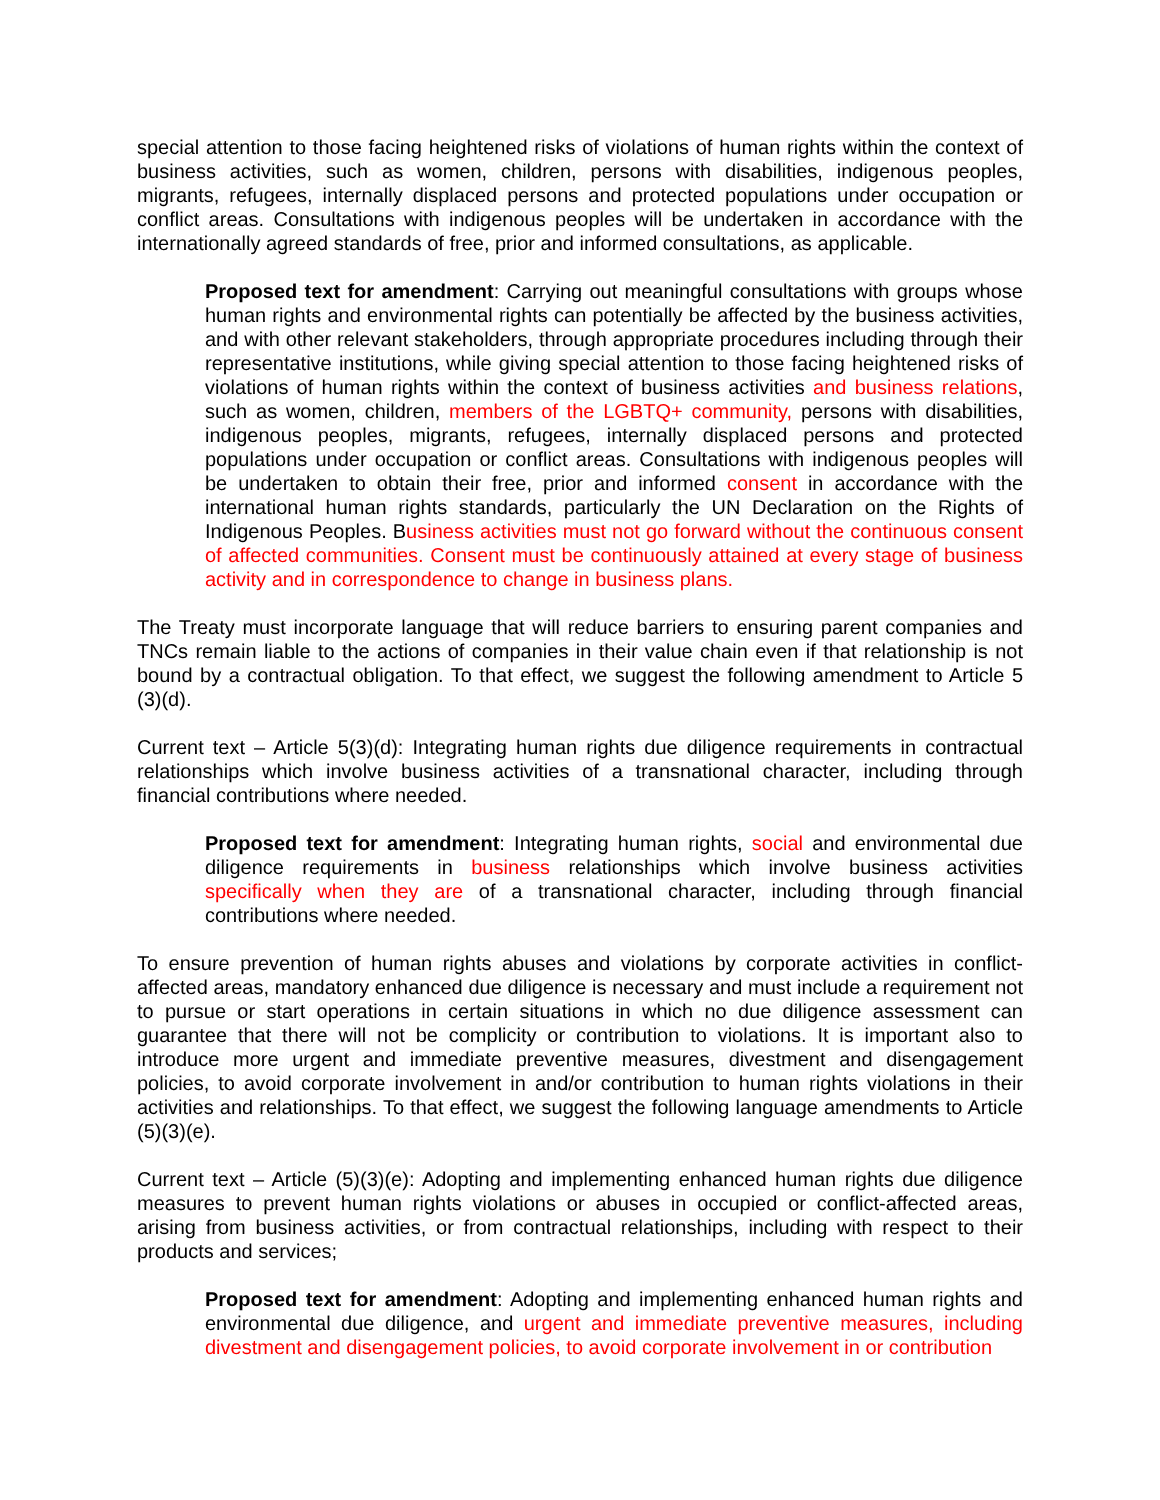special attention to those facing heightened risks of violations of human rights within the context of business activities, such as women, children, persons with disabilities, indigenous peoples, migrants, refugees, internally displaced persons and protected populations under occupation or conflict areas. Consultations with indigenous peoples will be undertaken in accordance with the internationally agreed standards of free, prior and informed consultations, as applicable.
Proposed text for amendment: Carrying out meaningful consultations with groups whose human rights and environmental rights can potentially be affected by the business activities, and with other relevant stakeholders, through appropriate procedures including through their representative institutions, while giving special attention to those facing heightened risks of violations of human rights within the context of business activities and business relations, such as women, children, members of the LGBTQ+ community, persons with disabilities, indigenous peoples, migrants, refugees, internally displaced persons and protected populations under occupation or conflict areas. Consultations with indigenous peoples will be undertaken to obtain their free, prior and informed consent in accordance with the international human rights standards, particularly the UN Declaration on the Rights of Indigenous Peoples. Business activities must not go forward without the continuous consent of affected communities. Consent must be continuously attained at every stage of business activity and in correspondence to change in business plans.
The Treaty must incorporate language that will reduce barriers to ensuring parent companies and TNCs remain liable to the actions of companies in their value chain even if that relationship is not bound by a contractual obligation. To that effect, we suggest the following amendment to Article 5 (3)(d).
Current text – Article 5(3)(d): Integrating human rights due diligence requirements in contractual relationships which involve business activities of a transnational character, including through financial contributions where needed.
Proposed text for amendment: Integrating human rights, social and environmental due diligence requirements in business relationships which involve business activities specifically when they are of a transnational character, including through financial contributions where needed.
To ensure prevention of human rights abuses and violations by corporate activities in conflict-affected areas, mandatory enhanced due diligence is necessary and must include a requirement not to pursue or start operations in certain situations in which no due diligence assessment can guarantee that there will not be complicity or contribution to violations. It is important also to introduce more urgent and immediate preventive measures, divestment and disengagement policies, to avoid corporate involvement in and/or contribution to human rights violations in their activities and relationships. To that effect, we suggest the following language amendments to Article (5)(3)(e).
Current text – Article (5)(3)(e): Adopting and implementing enhanced human rights due diligence measures to prevent human rights violations or abuses in occupied or conflict-affected areas, arising from business activities, or from contractual relationships, including with respect to their products and services;
Proposed text for amendment: Adopting and implementing enhanced human rights and environmental due diligence, and urgent and immediate preventive measures, including divestment and disengagement policies, to avoid corporate involvement in or contribution